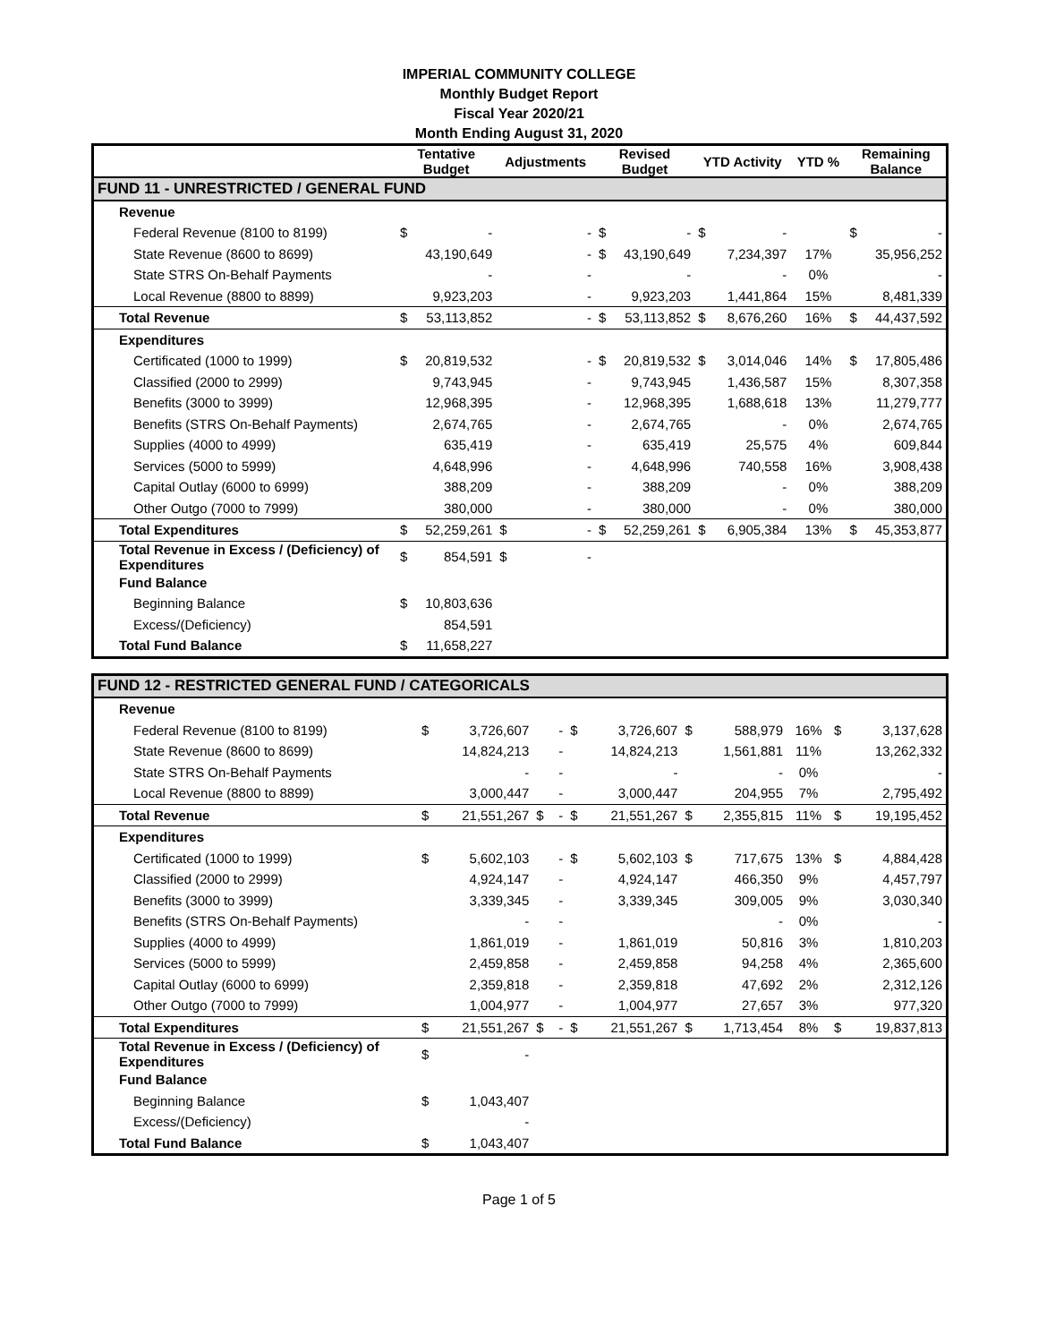IMPERIAL COMMUNITY COLLEGE
Monthly Budget Report
Fiscal Year 2020/21
Month Ending August 31, 2020
| | Tentative Budget | | Adjustments | | Revised Budget | | YTD Activity | | YTD % | Remaining Balance | |
| --- | --- | --- | --- | --- | --- | --- | --- | --- | --- | --- | --- |
| FUND 11 - UNRESTRICTED / GENERAL FUND | | | | | | | | | | | |
| Revenue | | | | | | | | | | | |
| Federal Revenue (8100 to 8199) | $ | - | | - | $ | - | $ | - | | $ | - |
| State Revenue (8600 to 8699) | | 43,190,649 | | - | $ | 43,190,649 | | 7,234,397 | 17% | | 35,956,252 |
| State STRS On-Behalf Payments | | - | | - | | - | | - | 0% | | - |
| Local Revenue (8800 to 8899) | | 9,923,203 | | - | | 9,923,203 | | 1,441,864 | 15% | | 8,481,339 |
| Total Revenue | $ | 53,113,852 | | - | $ | 53,113,852 | $ | 8,676,260 | 16% | $ | 44,437,592 |
| Expenditures | | | | | | | | | | | |
| Certificated (1000 to 1999) | $ | 20,819,532 | | - | $ | 20,819,532 | $ | 3,014,046 | 14% | $ | 17,805,486 |
| Classified (2000 to 2999) | | 9,743,945 | | - | | 9,743,945 | | 1,436,587 | 15% | | 8,307,358 |
| Benefits (3000 to 3999) | | 12,968,395 | | - | | 12,968,395 | | 1,688,618 | 13% | | 11,279,777 |
| Benefits (STRS On-Behalf Payments) | | 2,674,765 | | - | | 2,674,765 | | - | 0% | | 2,674,765 |
| Supplies (4000 to 4999) | | 635,419 | | - | | 635,419 | | 25,575 | 4% | | 609,844 |
| Services (5000 to 5999) | | 4,648,996 | | - | | 4,648,996 | | 740,558 | 16% | | 3,908,438 |
| Capital Outlay (6000 to 6999) | | 388,209 | | - | | 388,209 | | - | 0% | | 388,209 |
| Other Outgo (7000 to 7999) | | 380,000 | | - | | 380,000 | | - | 0% | | 380,000 |
| Total Expenditures | $ | 52,259,261 | $ | - | $ | 52,259,261 | $ | 6,905,384 | 13% | $ | 45,353,877 |
| Total Revenue in Excess / (Deficiency) of Expenditures | $ | 854,591 | $ | - | | | | | | | |
| Fund Balance | | | | | | | | | | | |
| Beginning Balance | $ | 10,803,636 | | | | | | | | | |
| Excess/(Deficiency) | | 854,591 | | | | | | | | | |
| Total Fund Balance | $ | 11,658,227 | | | | | | | | | |
| FUND 12 - RESTRICTED GENERAL FUND / CATEGORICALS | | | | | | | | | | | |
| Revenue | | | | | | | | | | | |
| Federal Revenue (8100 to 8199) | $ | 3,726,607 | | - | $ | 3,726,607 | $ | 588,979 | 16% | $ | 3,137,628 |
| State Revenue (8600 to 8699) | | 14,824,213 | | - | | 14,824,213 | | 1,561,881 | 11% | | 13,262,332 |
| State STRS On-Behalf Payments | | - | | - | | - | | - | 0% | | - |
| Local Revenue (8800 to 8899) | | 3,000,447 | | - | | 3,000,447 | | 204,955 | 7% | | 2,795,492 |
| Total Revenue | $ | 21,551,267 | $ | - | $ | 21,551,267 | $ | 2,355,815 | 11% | $ | 19,195,452 |
| Expenditures | | | | | | | | | | | |
| Certificated (1000 to 1999) | $ | 5,602,103 | | - | $ | 5,602,103 | $ | 717,675 | 13% | $ | 4,884,428 |
| Classified (2000 to 2999) | | 4,924,147 | | - | | 4,924,147 | | 466,350 | 9% | | 4,457,797 |
| Benefits (3000 to 3999) | | 3,339,345 | | - | | 3,339,345 | | 309,005 | 9% | | 3,030,340 |
| Benefits (STRS On-Behalf Payments) | | - | | - | | | | - | 0% | | - |
| Supplies (4000 to 4999) | | 1,861,019 | | - | | 1,861,019 | | 50,816 | 3% | | 1,810,203 |
| Services (5000 to 5999) | | 2,459,858 | | - | | 2,459,858 | | 94,258 | 4% | | 2,365,600 |
| Capital Outlay (6000 to 6999) | | 2,359,818 | | - | | 2,359,818 | | 47,692 | 2% | | 2,312,126 |
| Other Outgo (7000 to 7999) | | 1,004,977 | | - | | 1,004,977 | | 27,657 | 3% | | 977,320 |
| Total Expenditures | $ | 21,551,267 | $ | - | $ | 21,551,267 | $ | 1,713,454 | 8% | $ | 19,837,813 |
| Total Revenue in Excess / (Deficiency) of Expenditures | $ | - | | | | | | | | | |
| Fund Balance | | | | | | | | | | | |
| Beginning Balance | $ | 1,043,407 | | | | | | | | | |
| Excess/(Deficiency) | | - | | | | | | | | | |
| Total Fund Balance | $ | 1,043,407 | | | | | | | | | |
Page 1 of 5